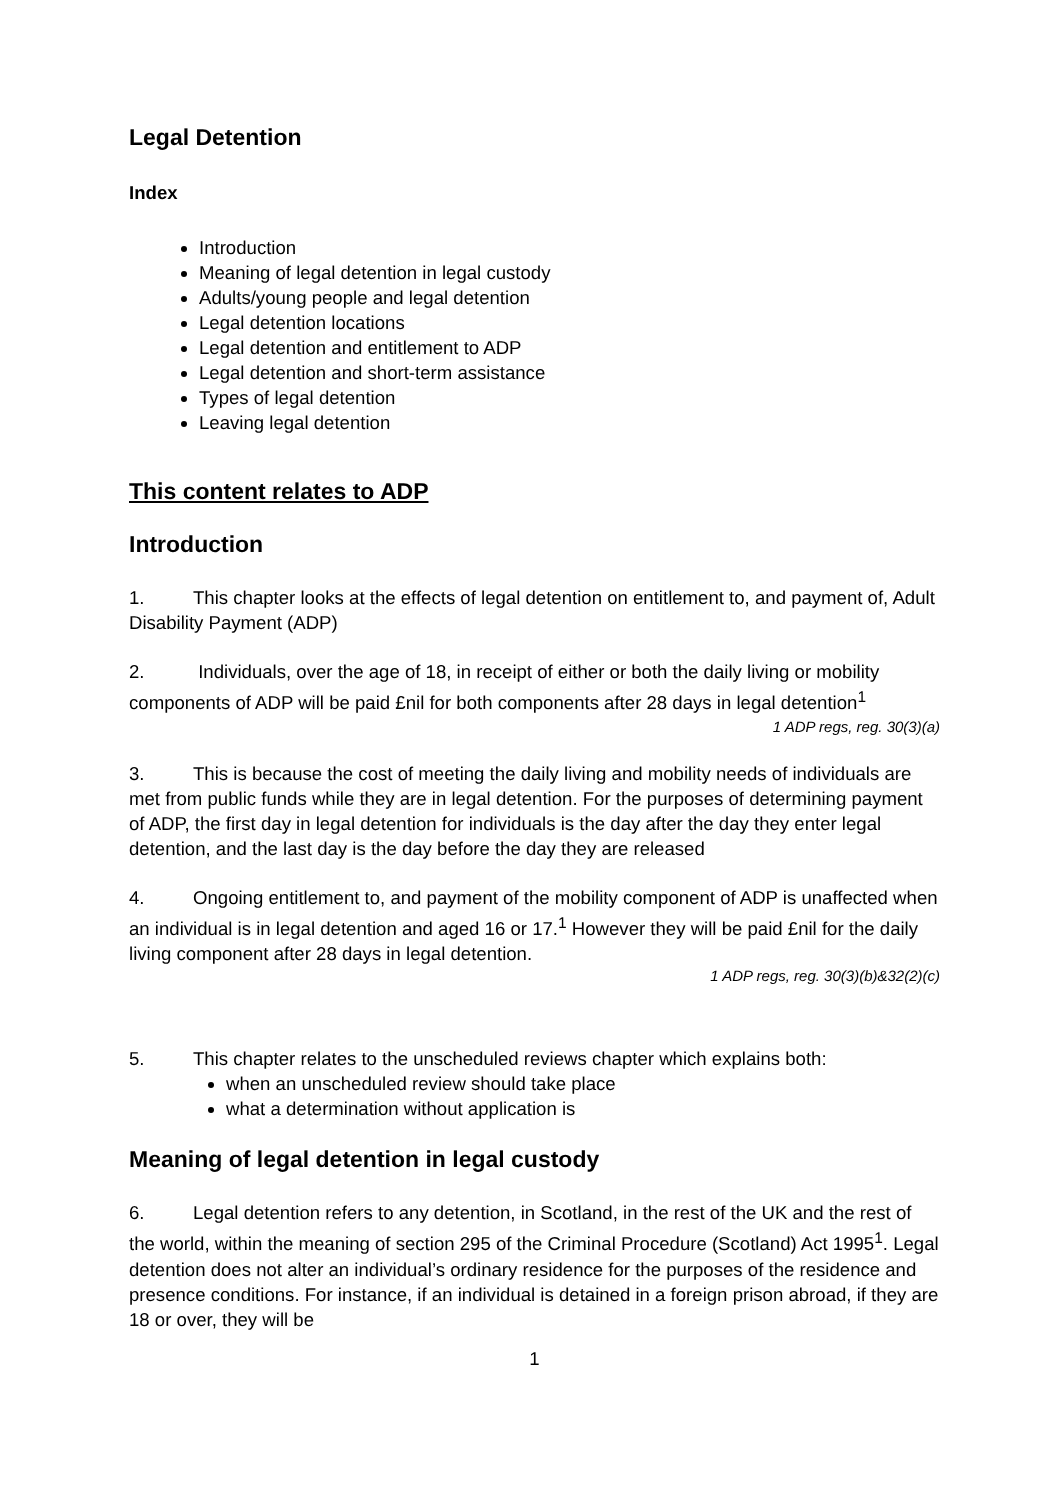Legal Detention
Index
Introduction
Meaning of legal detention in legal custody
Adults/young people and legal detention
Legal detention locations
Legal detention and entitlement to ADP
Legal detention and short-term assistance
Types of legal detention
Leaving legal detention
This content relates to ADP
Introduction
1. This chapter looks at the effects of legal detention on entitlement to, and payment of, Adult Disability Payment (ADP)
2. Individuals, over the age of 18, in receipt of either or both the daily living or mobility components of ADP will be paid £nil for both components after 28 days in legal detention<sup>1</sup>
1 ADP regs, reg. 30(3)(a)
3. This is because the cost of meeting the daily living and mobility needs of individuals are met from public funds while they are in legal detention. For the purposes of determining payment of ADP, the first day in legal detention for individuals is the day after the day they enter legal detention, and the last day is the day before the day they are released
4. Ongoing entitlement to, and payment of the mobility component of ADP is unaffected when an individual is in legal detention and aged 16 or 17.<sup>1</sup> However they will be paid £nil for the daily living component after 28 days in legal detention.
1 ADP regs, reg. 30(3)(b)&32(2)(c)
5. This chapter relates to the unscheduled reviews chapter which explains both:
when an unscheduled review should take place
what a determination without application is
Meaning of legal detention in legal custody
6. Legal detention refers to any detention, in Scotland, in the rest of the UK and the rest of the world, within the meaning of section 295 of the Criminal Procedure (Scotland) Act 1995<sup>1</sup>. Legal detention does not alter an individual’s ordinary residence for the purposes of the residence and presence conditions. For instance, if an individual is detained in a foreign prison abroad, if they are 18 or over, they will be
1